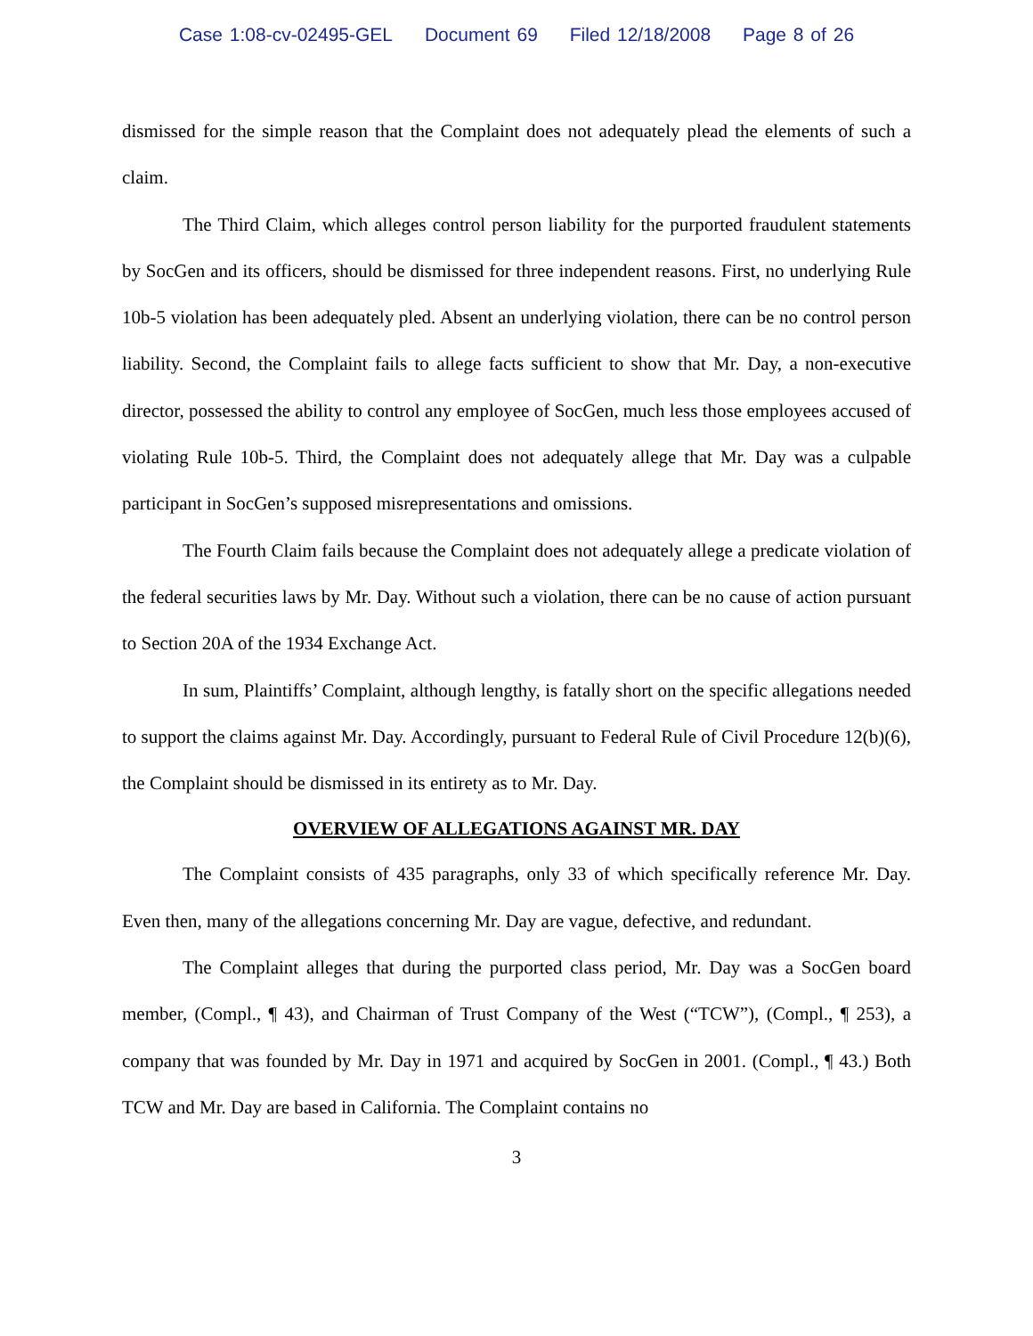Case 1:08-cv-02495-GEL Document 69 Filed 12/18/2008 Page 8 of 26
dismissed for the simple reason that the Complaint does not adequately plead the elements of such a claim.
The Third Claim, which alleges control person liability for the purported fraudulent statements by SocGen and its officers, should be dismissed for three independent reasons. First, no underlying Rule 10b-5 violation has been adequately pled. Absent an underlying violation, there can be no control person liability. Second, the Complaint fails to allege facts sufficient to show that Mr. Day, a non-executive director, possessed the ability to control any employee of SocGen, much less those employees accused of violating Rule 10b-5. Third, the Complaint does not adequately allege that Mr. Day was a culpable participant in SocGen’s supposed misrepresentations and omissions.
The Fourth Claim fails because the Complaint does not adequately allege a predicate violation of the federal securities laws by Mr. Day. Without such a violation, there can be no cause of action pursuant to Section 20A of the 1934 Exchange Act.
In sum, Plaintiffs’ Complaint, although lengthy, is fatally short on the specific allegations needed to support the claims against Mr. Day. Accordingly, pursuant to Federal Rule of Civil Procedure 12(b)(6), the Complaint should be dismissed in its entirety as to Mr. Day.
OVERVIEW OF ALLEGATIONS AGAINST MR. DAY
The Complaint consists of 435 paragraphs, only 33 of which specifically reference Mr. Day. Even then, many of the allegations concerning Mr. Day are vague, defective, and redundant.
The Complaint alleges that during the purported class period, Mr. Day was a SocGen board member, (Compl., ¶ 43), and Chairman of Trust Company of the West (“TCW”), (Compl., ¶ 253), a company that was founded by Mr. Day in 1971 and acquired by SocGen in 2001. (Compl., ¶ 43.) Both TCW and Mr. Day are based in California. The Complaint contains no
3